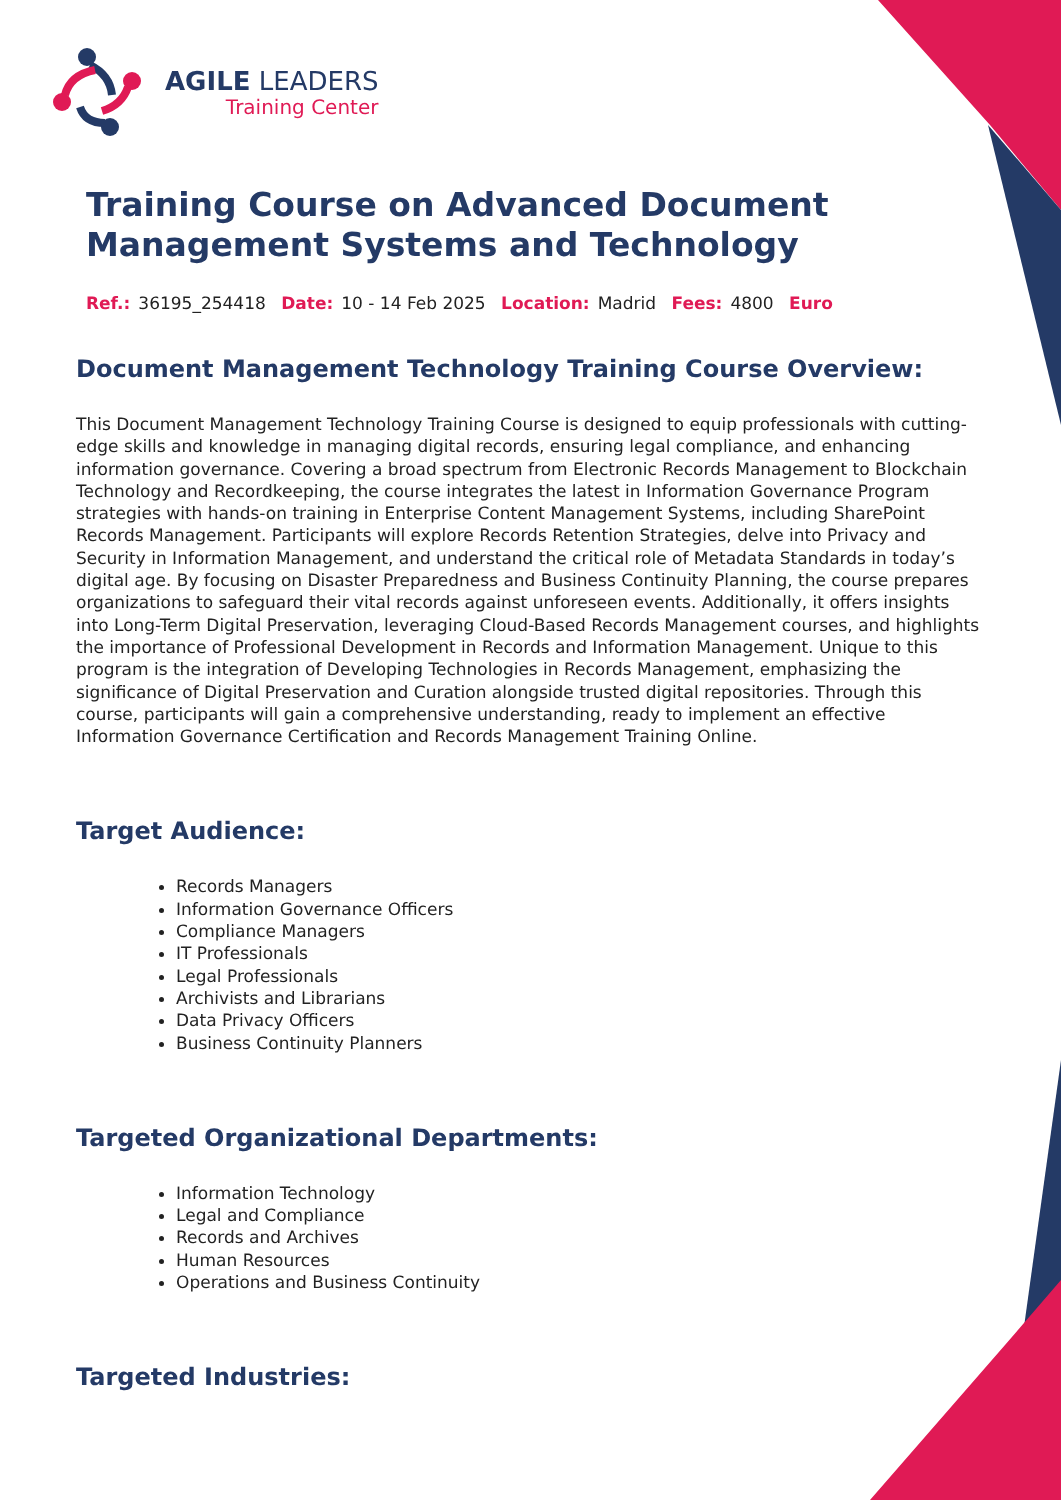AGILE LEADERS
Training Center
Training Course on Advanced Document Management Systems and Technology
Ref.: 36195_254418 Date: 10 - 14 Feb 2025 Location: Madrid Fees: 4800 Euro
Document Management Technology Training Course Overview:
This Document Management Technology Training Course is designed to equip professionals with cutting-edge skills and knowledge in managing digital records, ensuring legal compliance, and enhancing information governance. Covering a broad spectrum from Electronic Records Management to Blockchain Technology and Recordkeeping, the course integrates the latest in Information Governance Program strategies with hands-on training in Enterprise Content Management Systems, including SharePoint Records Management. Participants will explore Records Retention Strategies, delve into Privacy and Security in Information Management, and understand the critical role of Metadata Standards in today’s digital age. By focusing on Disaster Preparedness and Business Continuity Planning, the course prepares organizations to safeguard their vital records against unforeseen events. Additionally, it offers insights into Long-Term Digital Preservation, leveraging Cloud-Based Records Management courses, and highlights the importance of Professional Development in Records and Information Management. Unique to this program is the integration of Developing Technologies in Records Management, emphasizing the significance of Digital Preservation and Curation alongside trusted digital repositories. Through this course, participants will gain a comprehensive understanding, ready to implement an effective Information Governance Certification and Records Management Training Online.
Target Audience:
Records Managers
Information Governance Officers
Compliance Managers
IT Professionals
Legal Professionals
Archivists and Librarians
Data Privacy Officers
Business Continuity Planners
Targeted Organizational Departments:
Information Technology
Legal and Compliance
Records and Archives
Human Resources
Operations and Business Continuity
Targeted Industries: